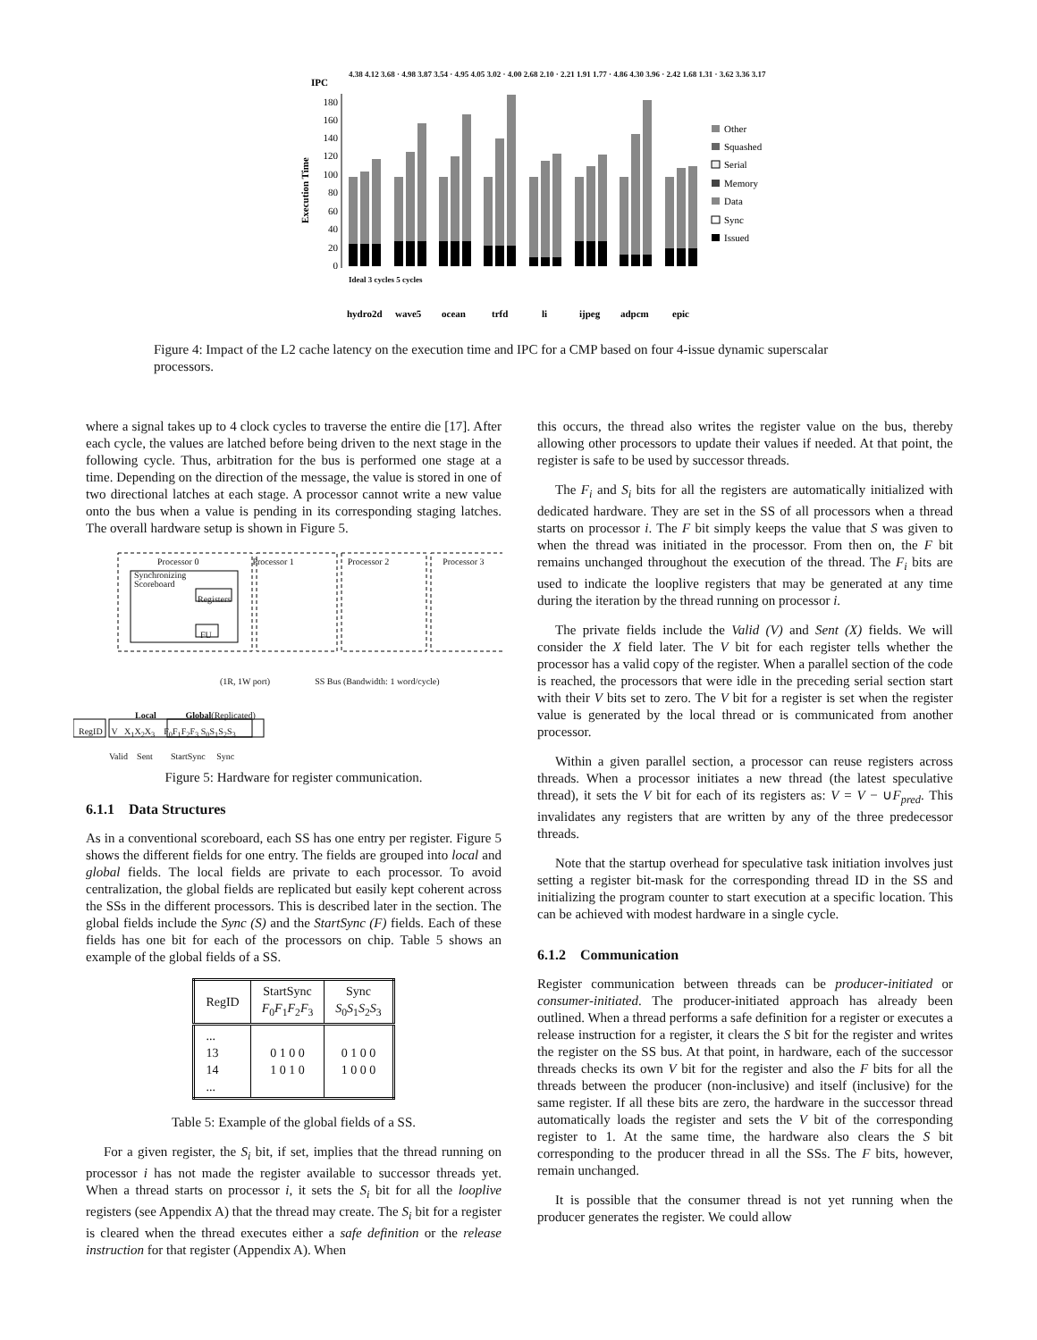IPC
180
160
140
120
100
80
60
40
20
0
Execution Time
hydro2d
wave5
ocean
trfd
li
ijpeg
adpcm
epic
Other
Squashed
Serial
Memory
Data
Sync
Issued
4.38 4.12 3.68 · 4.98 3.87 3.54 · 4.95 4.05 3.02 · 4.00 2.68 2.10 · 2.21 1.91 1.77 · 4.86 4.30 3.96 · 2.42 1.68 1.31 · 3.62 3.36 3.17
Ideal 3 cycles 5 cycles
Figure 4: Impact of the L2 cache latency on the execution time and IPC for a CMP based on four 4-issue dynamic superscalar processors.
where a signal takes up to 4 clock cycles to traverse the entire die [17]. After each cycle, the values are latched before being driven to the next stage in the following cycle. Thus, arbitration for the bus is performed one stage at a time. Depending on the direction of the message, the value is stored in one of two directional latches at each stage. A processor cannot write a new value onto the bus when a value is pending in its corresponding staging latches. The overall hardware setup is shown in Figure 5.
Processor 0 Processor 1 Processor 2 Processor 3
Synchronizing
Scoreboard
Registers
FU
(1R, 1W port) SS Bus (Bandwidth: 1 word/cycle)
Local Global(Replicated)
RegID V X<sub>1</sub>X<sub>2</sub>X<sub>3</sub> F<sub>0</sub>F<sub>1</sub>F<sub>2</sub>F<sub>3</sub> S<sub>0</sub>S<sub>1</sub>S<sub>2</sub>S<sub>3</sub>
Valid Sent StartSync Sync
Figure 5: Hardware for register communication.
6.1.1 Data Structures
As in a conventional scoreboard, each SS has one entry per register. Figure 5 shows the different fields for one entry. The fields are grouped into local and global fields. The local fields are private to each processor. To avoid centralization, the global fields are replicated but easily kept coherent across the SSs in the different processors. This is described later in the section. The global fields include the Sync (S) and the StartSync (F) fields. Each of these fields has one bit for each of the processors on chip. Table 5 shows an example of the global fields of a SS.
| RegID | StartSync F<sub>0</sub> F<sub>1</sub> F<sub>2</sub> F<sub>3</sub> | Sync S<sub>0</sub> S<sub>1</sub> S<sub>2</sub> S<sub>3</sub> |
| --- | --- | --- |
| ... 13 14 ... | 0 1 0 0 1 0 1 0 | 0 1 0 0 1 0 0 0 |
Table 5: Example of the global fields of a SS.
For a given register, the S<sub>i</sub> bit, if set, implies that the thread running on processor i has not made the register available to successor threads yet. When a thread starts on processor i, it sets the S<sub>i</sub> bit for all the looplive registers (see Appendix A) that the thread may create. The S<sub>i</sub> bit for a register is cleared when the thread executes either a safe definition or the release instruction for that register (Appendix A). When
this occurs, the thread also writes the register value on the bus, thereby allowing other processors to update their values if needed. At that point, the register is safe to be used by successor threads.
The F<sub>i</sub> and S<sub>i</sub> bits for all the registers are automatically initialized with dedicated hardware. They are set in the SS of all processors when a thread starts on processor i. The F bit simply keeps the value that S was given to when the thread was initiated in the processor. From then on, the F bit remains unchanged throughout the execution of the thread. The F<sub>i</sub> bits are used to indicate the looplive registers that may be generated at any time during the iteration by the thread running on processor i.
The private fields include the Valid (V) and Sent (X) fields. We will consider the X field later. The V bit for each register tells whether the processor has a valid copy of the register. When a parallel section of the code is reached, the processors that were idle in the preceding serial section start with their V bits set to zero. The V bit for a register is set when the register value is generated by the local thread or is communicated from another processor.
Within a given parallel section, a processor can reuse registers across threads. When a processor initiates a new thread (the latest speculative thread), it sets the V bit for each of its registers as: V = V − ∪F<sub>pred</sub>. This invalidates any registers that are written by any of the three predecessor threads.
Note that the startup overhead for speculative task initiation involves just setting a register bit-mask for the corresponding thread ID in the SS and initializing the program counter to start execution at a specific location. This can be achieved with modest hardware in a single cycle.
6.1.2 Communication
Register communication between threads can be producer-initiated or consumer-initiated. The producer-initiated approach has already been outlined. When a thread performs a safe definition for a register or executes a release instruction for a register, it clears the S bit for the register and writes the register on the SS bus. At that point, in hardware, each of the successor threads checks its own V bit for the register and also the F bits for all the threads between the producer (non-inclusive) and itself (inclusive) for the same register. If all these bits are zero, the hardware in the successor thread automatically loads the register and sets the V bit of the corresponding register to 1. At the same time, the hardware also clears the S bit corresponding to the producer thread in all the SSs. The F bits, however, remain unchanged.
It is possible that the consumer thread is not yet running when the producer generates the register. We could allow